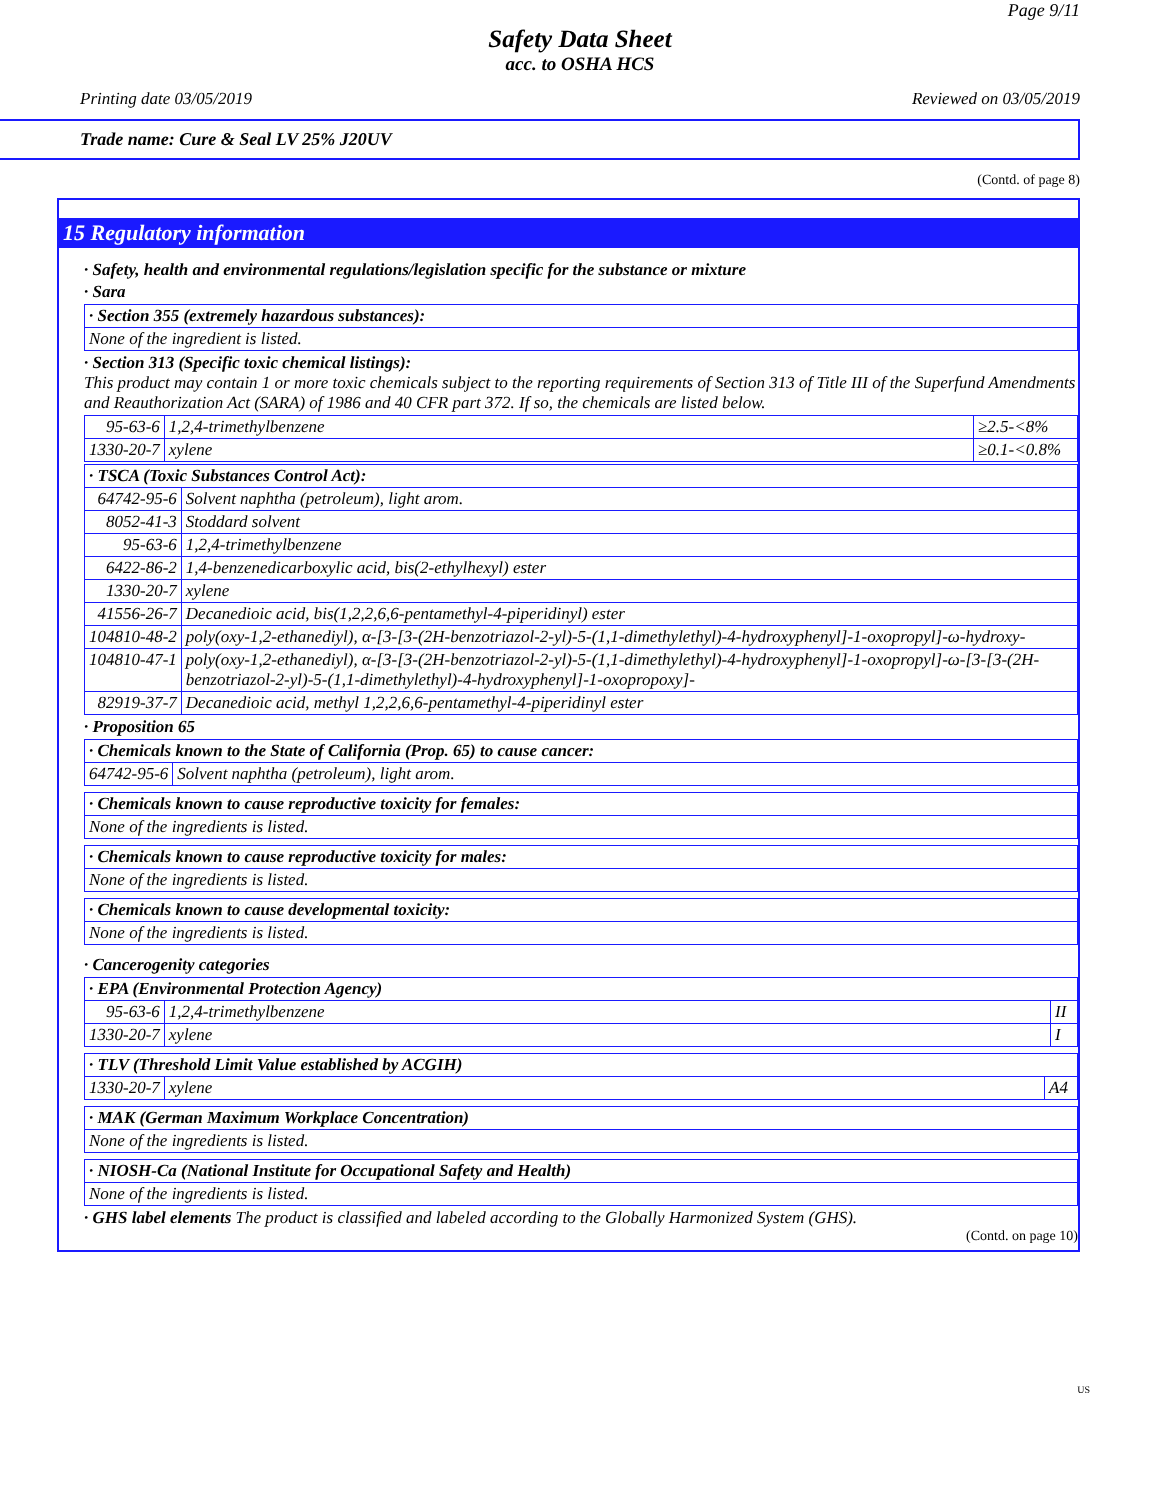Page 9/11
Safety Data Sheet
acc. to OSHA HCS
Printing date 03/05/2019 Reviewed on 03/05/2019
Trade name: Cure & Seal LV 25% J20UV
(Contd. of page 8)
15 Regulatory information
· Safety, health and environmental regulations/legislation specific for the substance or mixture
· Sara
| · Section 355 (extremely hazardous substances): |
| None of the ingredient is listed. |
· Section 313 (Specific toxic chemical listings):
This product may contain 1 or more toxic chemicals subject to the reporting requirements of Section 313 of Title III of the Superfund Amendments and Reauthorization Act (SARA) of 1986 and 40 CFR part 372. If so, the chemicals are listed below.
| 95-63-6 | 1,2,4-trimethylbenzene | ≥2.5-<8% |
| 1330-20-7 | xylene | ≥0.1-<0.8% |
| · TSCA (Toxic Substances Control Act): | |
| 64742-95-6 | Solvent naphtha (petroleum), light arom. |
| 8052-41-3 | Stoddard solvent |
| 95-63-6 | 1,2,4-trimethylbenzene |
| 6422-86-2 | 1,4-benzenedicarboxylic acid, bis(2-ethylhexyl) ester |
| 1330-20-7 | xylene |
| 41556-26-7 | Decanedioic acid, bis(1,2,2,6,6-pentamethyl-4-piperidinyl) ester |
| 104810-48-2 | poly(oxy-1,2-ethanediyl), α-[3-[3-(2H-benzotriazol-2-yl)-5-(1,1-dimethylethyl)-4-hydroxyphenyl]-1-oxopropyl]-ω-hydroxy- |
| 104810-47-1 | poly(oxy-1,2-ethanediyl), α-[3-[3-(2H-benzotriazol-2-yl)-5-(1,1-dimethylethyl)-4-hydroxyphenyl]-1-oxopropyl]-ω-[3-[3-(2H- benzotriazol-2-yl)-5-(1,1-dimethylethyl)-4-hydroxyphenyl]-1-oxopropoxy]- |
| 82919-37-7 | Decanedioic acid, methyl 1,2,2,6,6-pentamethyl-4-piperidinyl ester |
· Proposition 65
| · Chemicals known to the State of California (Prop. 65) to cause cancer: | |
| 64742-95-6 | Solvent naphtha (petroleum), light arom. |
| · Chemicals known to cause reproductive toxicity for females: |
| None of the ingredients is listed. |
| · Chemicals known to cause reproductive toxicity for males: |
| None of the ingredients is listed. |
| · Chemicals known to cause developmental toxicity: |
| None of the ingredients is listed. |
· Cancerogenity categories
| · EPA (Environmental Protection Agency) | | |
| 95-63-6 | 1,2,4-trimethylbenzene | II |
| 1330-20-7 | xylene | I |
| · TLV (Threshold Limit Value established by ACGIH) | | |
| 1330-20-7 | xylene | A4 |
| · MAK (German Maximum Workplace Concentration) |
| None of the ingredients is listed. |
| · NIOSH-Ca (National Institute for Occupational Safety and Health) |
| None of the ingredients is listed. |
· GHS label elements The product is classified and labeled according to the Globally Harmonized System (GHS).
(Contd. on page 10)
US